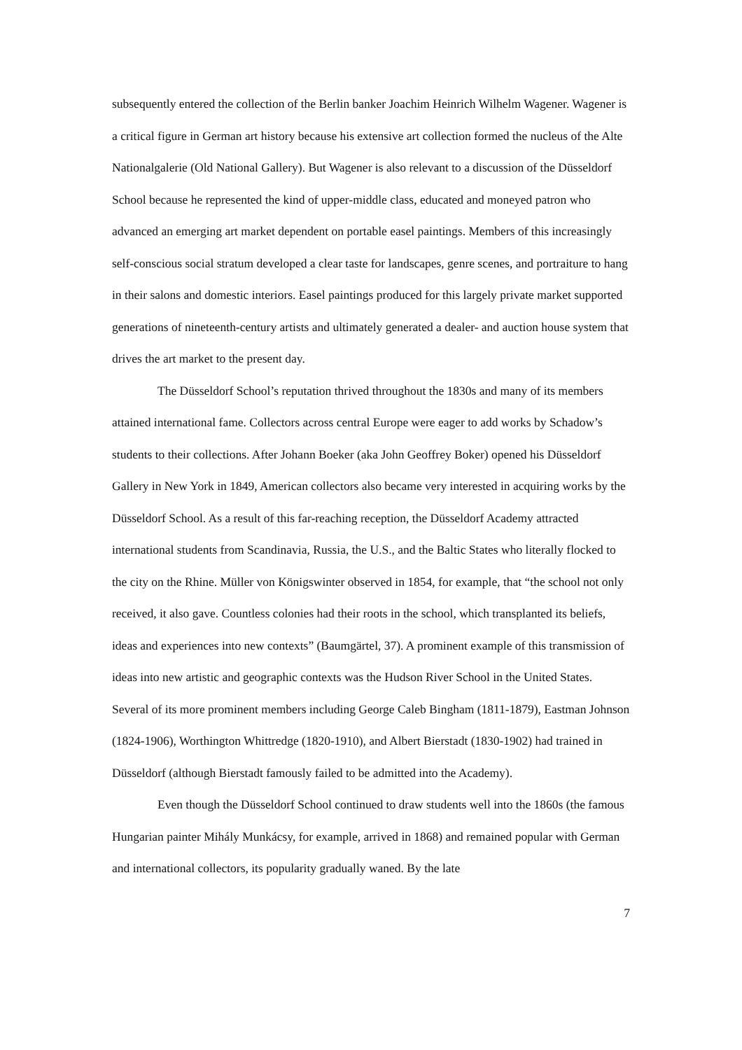subsequently entered the collection of the Berlin banker Joachim Heinrich Wilhelm Wagener. Wagener is a critical figure in German art history because his extensive art collection formed the nucleus of the Alte Nationalgalerie (Old National Gallery). But Wagener is also relevant to a discussion of the Düsseldorf School because he represented the kind of upper-middle class, educated and moneyed patron who advanced an emerging art market dependent on portable easel paintings. Members of this increasingly self-conscious social stratum developed a clear taste for landscapes, genre scenes, and portraiture to hang in their salons and domestic interiors. Easel paintings produced for this largely private market supported generations of nineteenth-century artists and ultimately generated a dealer- and auction house system that drives the art market to the present day.
The Düsseldorf School’s reputation thrived throughout the 1830s and many of its members attained international fame. Collectors across central Europe were eager to add works by Schadow’s students to their collections. After Johann Boeker (aka John Geoffrey Boker) opened his Düsseldorf Gallery in New York in 1849, American collectors also became very interested in acquiring works by the Düsseldorf School. As a result of this far-reaching reception, the Düsseldorf Academy attracted international students from Scandinavia, Russia, the U.S., and the Baltic States who literally flocked to the city on the Rhine. Müller von Königswinter observed in 1854, for example, that “the school not only received, it also gave. Countless colonies had their roots in the school, which transplanted its beliefs, ideas and experiences into new contexts” (Baumgärtel, 37). A prominent example of this transmission of ideas into new artistic and geographic contexts was the Hudson River School in the United States. Several of its more prominent members including George Caleb Bingham (1811-1879), Eastman Johnson (1824-1906), Worthington Whittredge (1820-1910), and Albert Bierstadt (1830-1902) had trained in Düsseldorf (although Bierstadt famously failed to be admitted into the Academy).
Even though the Düsseldorf School continued to draw students well into the 1860s (the famous Hungarian painter Mihály Munkácsy, for example, arrived in 1868) and remained popular with German and international collectors, its popularity gradually waned. By the late
7